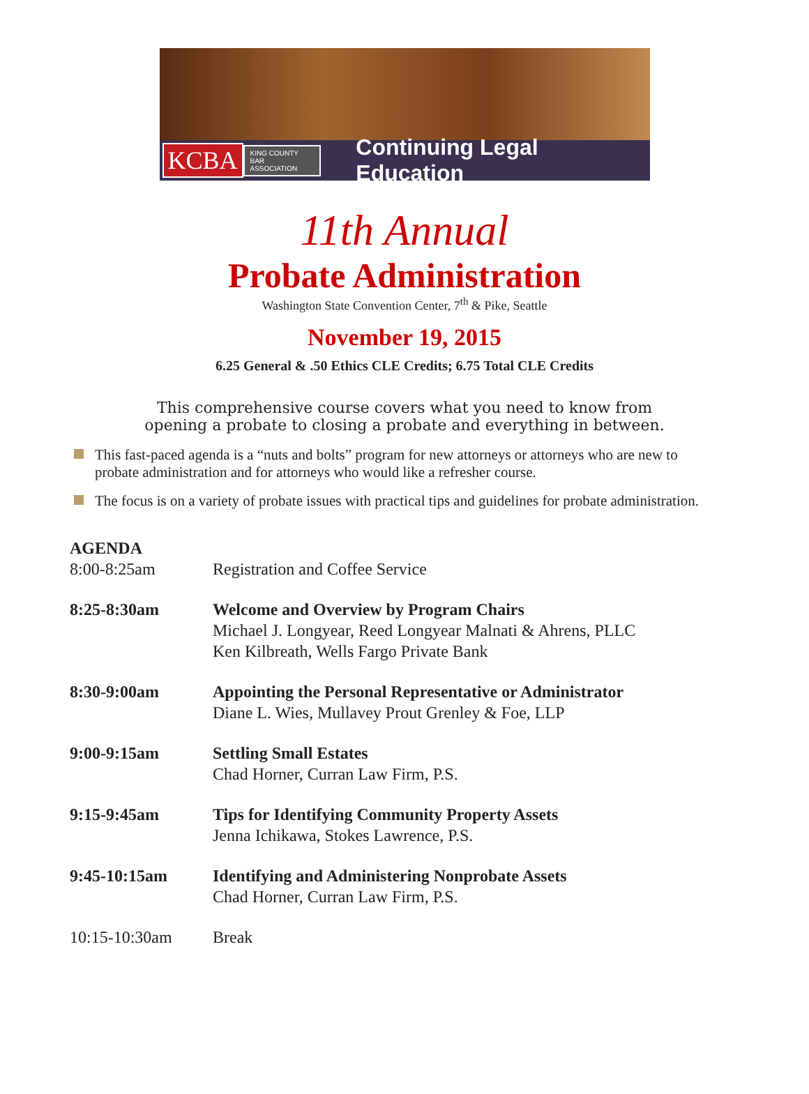KCBA KING COUNTY BAR
ASSOCIATION Continuing Legal Education
11th Annual
Probate Administration
Washington State Convention Center, 7<sup>th</sup> & Pike, Seattle
November 19, 2015
6.25 General & .50 Ethics CLE Credits; 6.75 Total CLE Credits
This comprehensive course covers what you need to know from
opening a probate to closing a probate and everything in between.
This fast-paced agenda is a “nuts and bolts” program for new attorneys or attorneys who are new to probate administration and for attorneys who would like a refresher course.
The focus is on a variety of probate issues with practical tips and guidelines for probate administration.
| AGENDA | |
| 8:00-8:25am | Registration and Coffee Service |
| 8:25-8:30am | Welcome and Overview by Program Chairs Michael J. Longyear, Reed Longyear Malnati & Ahrens, PLLC Ken Kilbreath, Wells Fargo Private Bank |
| 8:30-9:00am | Appointing the Personal Representative or Administrator Diane L. Wies, Mullavey Prout Grenley & Foe, LLP |
| 9:00-9:15am | Settling Small Estates Chad Horner, Curran Law Firm, P.S. |
| 9:15-9:45am | Tips for Identifying Community Property Assets Jenna Ichikawa, Stokes Lawrence, P.S. |
| 9:45-10:15am | Identifying and Administering Nonprobate Assets Chad Horner, Curran Law Firm, P.S. |
| 10:15-10:30am | Break |